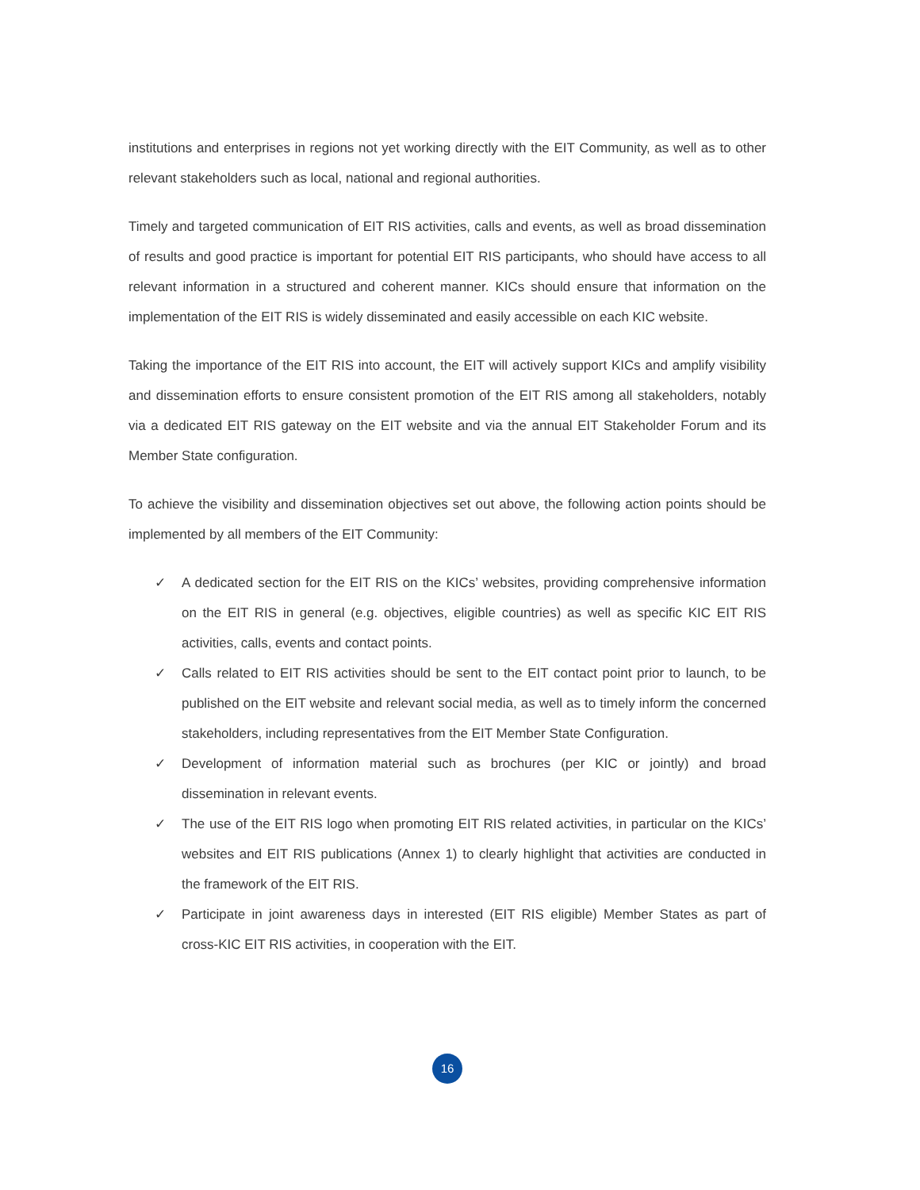institutions and enterprises in regions not yet working directly with the EIT Community, as well as to other relevant stakeholders such as local, national and regional authorities.
Timely and targeted communication of EIT RIS activities, calls and events, as well as broad dissemination of results and good practice is important for potential EIT RIS participants, who should have access to all relevant information in a structured and coherent manner. KICs should ensure that information on the implementation of the EIT RIS is widely disseminated and easily accessible on each KIC website.
Taking the importance of the EIT RIS into account, the EIT will actively support KICs and amplify visibility and dissemination efforts to ensure consistent promotion of the EIT RIS among all stakeholders, notably via a dedicated EIT RIS gateway on the EIT website and via the annual EIT Stakeholder Forum and its Member State configuration.
To achieve the visibility and dissemination objectives set out above, the following action points should be implemented by all members of the EIT Community:
✓ A dedicated section for the EIT RIS on the KICs’ websites, providing comprehensive information on the EIT RIS in general (e.g. objectives, eligible countries) as well as specific KIC EIT RIS activities, calls, events and contact points.
✓ Calls related to EIT RIS activities should be sent to the EIT contact point prior to launch, to be published on the EIT website and relevant social media, as well as to timely inform the concerned stakeholders, including representatives from the EIT Member State Configuration.
✓ Development of information material such as brochures (per KIC or jointly) and broad dissemination in relevant events.
✓ The use of the EIT RIS logo when promoting EIT RIS related activities, in particular on the KICs’ websites and EIT RIS publications (Annex 1) to clearly highlight that activities are conducted in the framework of the EIT RIS.
✓ Participate in joint awareness days in interested (EIT RIS eligible) Member States as part of cross-KIC EIT RIS activities, in cooperation with the EIT.
16